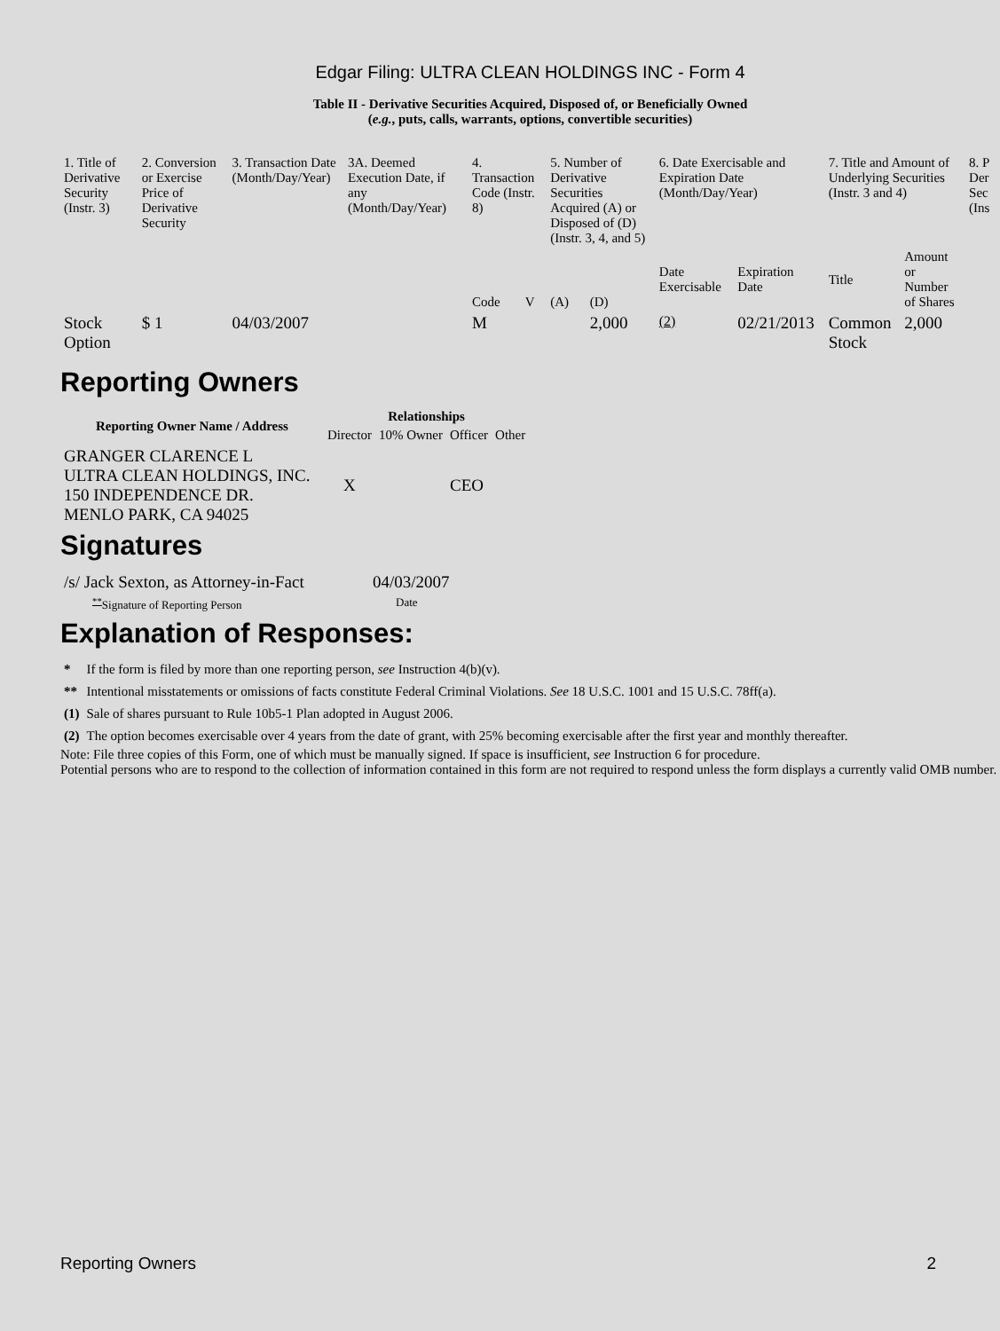Edgar Filing: ULTRA CLEAN HOLDINGS INC - Form 4
Table II - Derivative Securities Acquired, Disposed of, or Beneficially Owned
(e.g., puts, calls, warrants, options, convertible securities)
| 1. Title of Derivative Security (Instr. 3) | 2. Conversion or Exercise Price of Derivative Security | 3. Transaction Date (Month/Day/Year) | 3A. Deemed Execution Date, if any (Month/Day/Year) | 4. Transaction Code (Instr. 8) | | 5. Number of Derivative Securities Acquired (A) or Disposed of (D) (Instr. 3, 4, and 5) | | 6. Date Exercisable and Expiration Date (Month/Day/Year) | | 7. Title and Amount of Underlying Securities (Instr. 3 and 4) | | 8. P Der Sec (Ins |
| | | | | Code | V | (A) | (D) | Date Exercisable | Expiration Date | Title | Amount or Number of Shares | |
| Stock Option | $ 1 | 04/03/2007 | | M | | | 2,000 | <sup>(2)</sup> | 02/21/2013 | Common Stock | 2,000 | |
Reporting Owners
| Reporting Owner Name / Address | Relationships | | | |
| --- | --- | --- | --- | --- |
| | Director | 10% Owner | Officer | Other |
| GRANGER CLARENCE L ULTRA CLEAN HOLDINGS, INC. 150 INDEPENDENCE DR. MENLO PARK, CA 94025 | X | | CEO | |
Signatures
| /s/ Jack Sexton, as Attorney-in-Fact | 04/03/2007 |
| <sup>**</sup> Signature of Reporting Person | Date |
Explanation of Responses:
| * | If the form is filed by more than one reporting person, see Instruction 4(b)(v). |
| ** | Intentional misstatements or omissions of facts constitute Federal Criminal Violations. See 18 U.S.C. 1001 and 15 U.S.C. 78ff(a). |
| (1) | Sale of shares pursuant to Rule 10b5-1 Plan adopted in August 2006. |
| (2) | The option becomes exercisable over 4 years from the date of grant, with 25% becoming exercisable after the first year and monthly thereafter. |
Note: File three copies of this Form, one of which must be manually signed. If space is insufficient, see Instruction 6 for procedure.
Potential persons who are to respond to the collection of information contained in this form are not required to respond unless the form displays a currently valid OMB number.
Reporting Owners 2